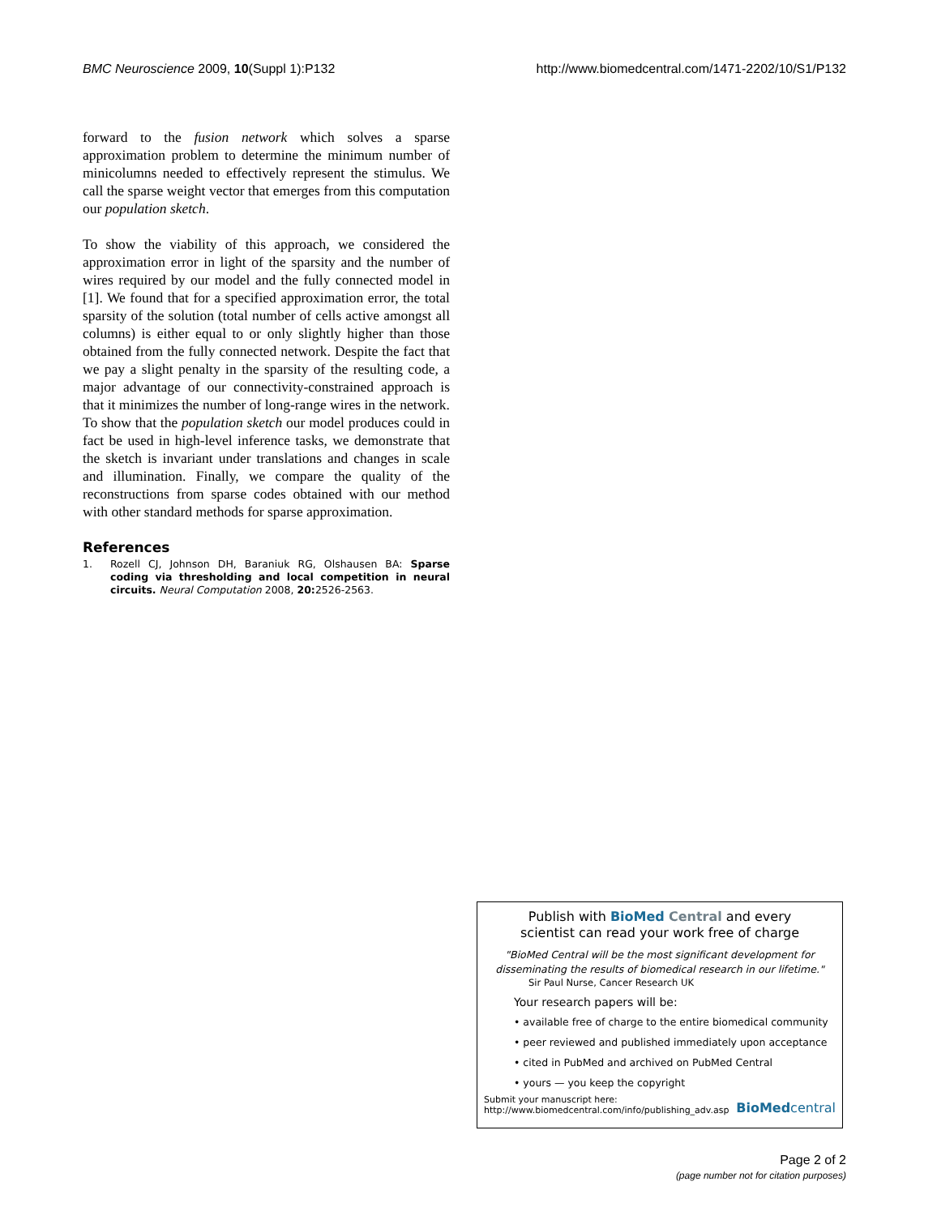BMC Neuroscience 2009, 10(Suppl 1):P132 http://www.biomedcentral.com/1471-2202/10/S1/P132
forward to the fusion network which solves a sparse approximation problem to determine the minimum number of minicolumns needed to effectively represent the stimulus. We call the sparse weight vector that emerges from this computation our population sketch.
To show the viability of this approach, we considered the approximation error in light of the sparsity and the number of wires required by our model and the fully connected model in [1]. We found that for a specified approximation error, the total sparsity of the solution (total number of cells active amongst all columns) is either equal to or only slightly higher than those obtained from the fully connected network. Despite the fact that we pay a slight penalty in the sparsity of the resulting code, a major advantage of our connectivity-constrained approach is that it minimizes the number of long-range wires in the network. To show that the population sketch our model produces could in fact be used in high-level inference tasks, we demonstrate that the sketch is invariant under translations and changes in scale and illumination. Finally, we compare the quality of the reconstructions from sparse codes obtained with our method with other standard methods for sparse approximation.
References
1. Rozell CJ, Johnson DH, Baraniuk RG, Olshausen BA: Sparse coding via thresholding and local competition in neural circuits. Neural Computation 2008, 20: 2526-2563.
Publish with BioMed Central and every
scientist can read your work free of charge
"BioMed Central will be the most significant development for disseminating the results of biomedical research in our lifetime."
Sir Paul Nurse, Cancer Research UK
Your research papers will be:
• available free of charge to the entire biomedical community
• peer reviewed and published immediately upon acceptance
• cited in PubMed and archived on PubMed Central
• yours — you keep the copyright
Submit your manuscript here:
http://www.biomedcentral.com/info/publishing_adv.asp BioMed central
Page 2 of 2
(page number not for citation purposes)